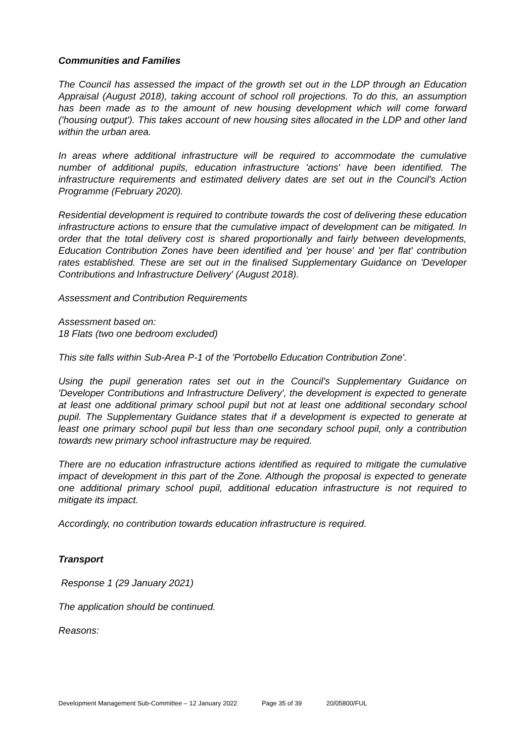Communities and Families
The Council has assessed the impact of the growth set out in the LDP through an Education Appraisal (August 2018), taking account of school roll projections. To do this, an assumption has been made as to the amount of new housing development which will come forward ('housing output'). This takes account of new housing sites allocated in the LDP and other land within the urban area.
In areas where additional infrastructure will be required to accommodate the cumulative number of additional pupils, education infrastructure 'actions' have been identified. The infrastructure requirements and estimated delivery dates are set out in the Council's Action Programme (February 2020).
Residential development is required to contribute towards the cost of delivering these education infrastructure actions to ensure that the cumulative impact of development can be mitigated. In order that the total delivery cost is shared proportionally and fairly between developments, Education Contribution Zones have been identified and 'per house' and 'per flat' contribution rates established. These are set out in the finalised Supplementary Guidance on 'Developer Contributions and Infrastructure Delivery' (August 2018).
Assessment and Contribution Requirements
Assessment based on:
18 Flats (two one bedroom excluded)
This site falls within Sub-Area P-1 of the 'Portobello Education Contribution Zone'.
Using the pupil generation rates set out in the Council's Supplementary Guidance on 'Developer Contributions and Infrastructure Delivery', the development is expected to generate at least one additional primary school pupil but not at least one additional secondary school pupil. The Supplementary Guidance states that if a development is expected to generate at least one primary school pupil but less than one secondary school pupil, only a contribution towards new primary school infrastructure may be required.
There are no education infrastructure actions identified as required to mitigate the cumulative impact of development in this part of the Zone. Although the proposal is expected to generate one additional primary school pupil, additional education infrastructure is not required to mitigate its impact.
Accordingly, no contribution towards education infrastructure is required.
Transport
Response 1 (29 January 2021)
The application should be continued.
Reasons:
Development Management Sub-Committee – 12 January 2022 Page 35 of 39 20/05800/FUL